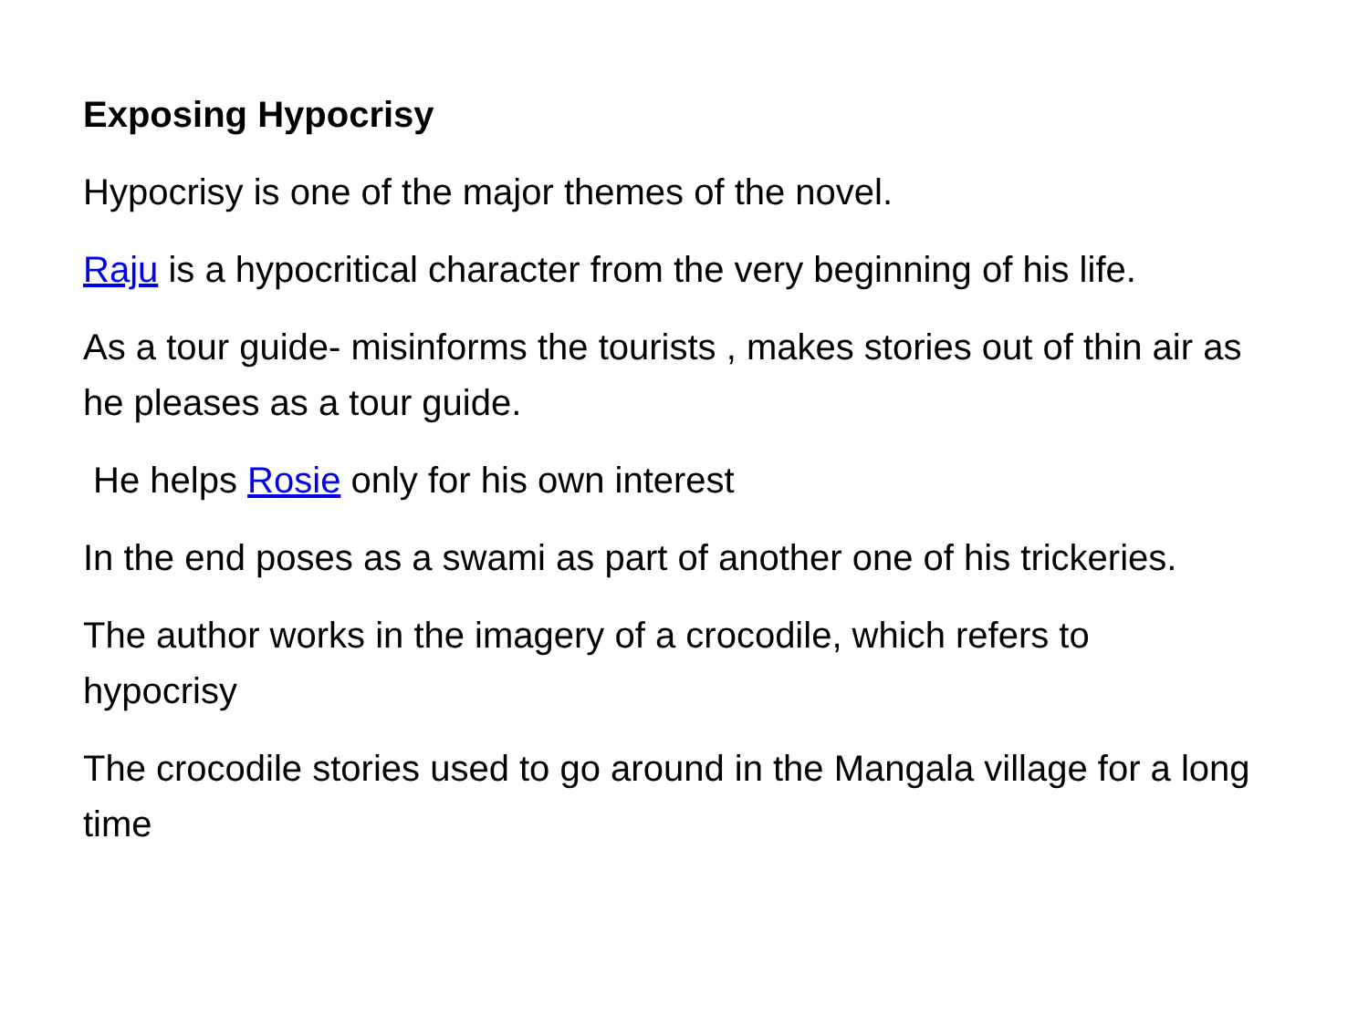Exposing Hypocrisy
Hypocrisy is one of the major themes of the novel.
Raju is a hypocritical character from the very beginning of his life.
As a tour guide- misinforms the tourists , makes stories out of thin air as he pleases as a tour guide.
He helps Rosie only for his own interest
In the end poses as a swami as part of another one of his trickeries.
The author works in the imagery of a crocodile, which refers to hypocrisy
The crocodile stories used to go around in the Mangala village for a long time